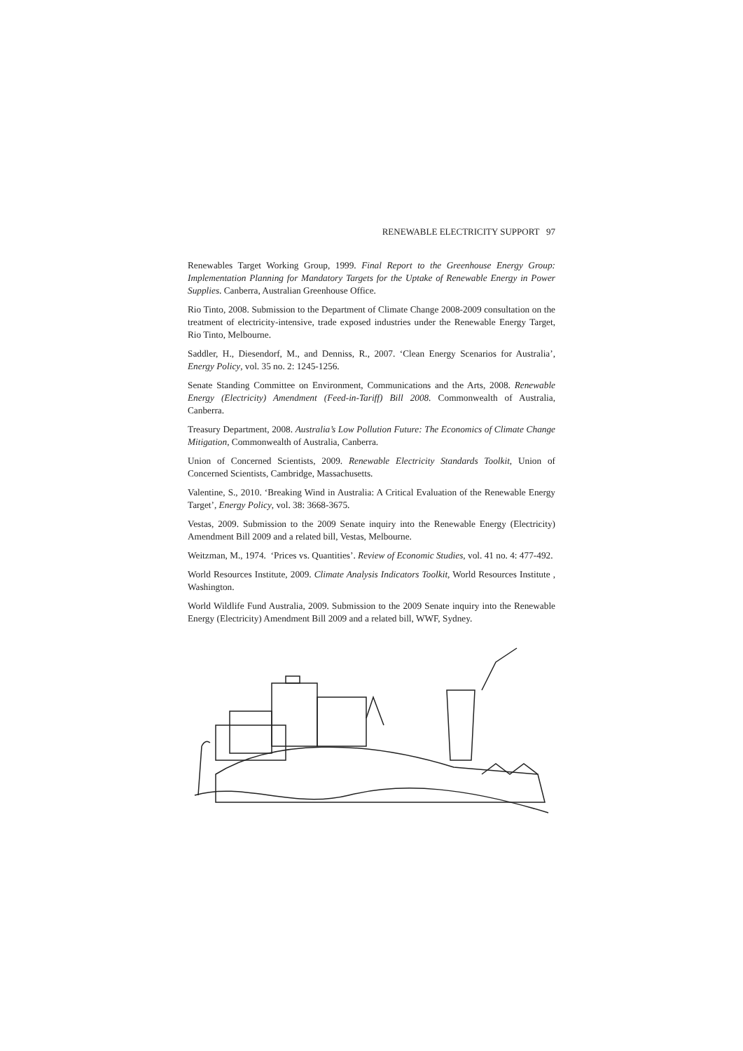RENEWABLE ELECTRICITY SUPPORT 97
Renewables Target Working Group, 1999. Final Report to the Greenhouse Energy Group: Implementation Planning for Mandatory Targets for the Uptake of Renewable Energy in Power Supplies. Canberra, Australian Greenhouse Office.
Rio Tinto, 2008. Submission to the Department of Climate Change 2008-2009 consultation on the treatment of electricity-intensive, trade exposed industries under the Renewable Energy Target, Rio Tinto, Melbourne.
Saddler, H., Diesendorf, M., and Denniss, R., 2007. ‘Clean Energy Scenarios for Australia’, Energy Policy, vol. 35 no. 2: 1245-1256.
Senate Standing Committee on Environment, Communications and the Arts, 2008. Renewable Energy (Electricity) Amendment (Feed-in-Tariff) Bill 2008. Commonwealth of Australia, Canberra.
Treasury Department, 2008. Australia’s Low Pollution Future: The Economics of Climate Change Mitigation, Commonwealth of Australia, Canberra.
Union of Concerned Scientists, 2009. Renewable Electricity Standards Toolkit, Union of Concerned Scientists, Cambridge, Massachusetts.
Valentine, S., 2010. ‘Breaking Wind in Australia: A Critical Evaluation of the Renewable Energy Target’, Energy Policy, vol. 38: 3668-3675.
Vestas, 2009. Submission to the 2009 Senate inquiry into the Renewable Energy (Electricity) Amendment Bill 2009 and a related bill, Vestas, Melbourne.
Weitzman, M., 1974. ‘Prices vs. Quantities’. Review of Economic Studies, vol. 41 no. 4: 477-492.
World Resources Institute, 2009. Climate Analysis Indicators Toolkit, World Resources Institute , Washington.
World Wildlife Fund Australia, 2009. Submission to the 2009 Senate inquiry into the Renewable Energy (Electricity) Amendment Bill 2009 and a related bill, WWF, Sydney.